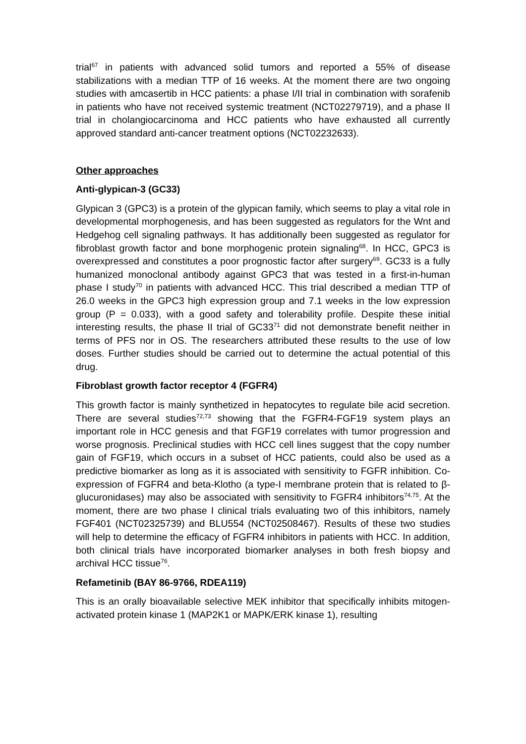trial<sup>67</sup> in patients with advanced solid tumors and reported a 55% of disease stabilizations with a median TTP of 16 weeks. At the moment there are two ongoing studies with amcasertib in HCC patients: a phase I/II trial in combination with sorafenib in patients who have not received systemic treatment (NCT02279719), and a phase II trial in cholangiocarcinoma and HCC patients who have exhausted all currently approved standard anti-cancer treatment options (NCT02232633).
Other approaches
Anti-glypican-3 (GC33)
Glypican 3 (GPC3) is a protein of the glypican family, which seems to play a vital role in developmental morphogenesis, and has been suggested as regulators for the Wnt and Hedgehog cell signaling pathways. It has additionally been suggested as regulator for fibroblast growth factor and bone morphogenic protein signaling<sup>68</sup>. In HCC, GPC3 is overexpressed and constitutes a poor prognostic factor after surgery<sup>69</sup>. GC33 is a fully humanized monoclonal antibody against GPC3 that was tested in a first-in-human phase I study<sup>70</sup> in patients with advanced HCC. This trial described a median TTP of 26.0 weeks in the GPC3 high expression group and 7.1 weeks in the low expression group (P = 0.033), with a good safety and tolerability profile. Despite these initial interesting results, the phase II trial of GC33<sup>71</sup> did not demonstrate benefit neither in terms of PFS nor in OS. The researchers attributed these results to the use of low doses. Further studies should be carried out to determine the actual potential of this drug.
Fibroblast growth factor receptor 4 (FGFR4)
This growth factor is mainly synthetized in hepatocytes to regulate bile acid secretion. There are several studies<sup>72,73</sup> showing that the FGFR4-FGF19 system plays an important role in HCC genesis and that FGF19 correlates with tumor progression and worse prognosis. Preclinical studies with HCC cell lines suggest that the copy number gain of FGF19, which occurs in a subset of HCC patients, could also be used as a predictive biomarker as long as it is associated with sensitivity to FGFR inhibition. Co-expression of FGFR4 and beta-Klotho (a type-I membrane protein that is related to β-glucuronidases) may also be associated with sensitivity to FGFR4 inhibitors<sup>74,75</sup>. At the moment, there are two phase I clinical trials evaluating two of this inhibitors, namely FGF401 (NCT02325739) and BLU554 (NCT02508467). Results of these two studies will help to determine the efficacy of FGFR4 inhibitors in patients with HCC. In addition, both clinical trials have incorporated biomarker analyses in both fresh biopsy and archival HCC tissue<sup>76</sup>.
Refametinib (BAY 86-9766, RDEA119)
This is an orally bioavailable selective MEK inhibitor that specifically inhibits mitogen-activated protein kinase 1 (MAP2K1 or MAPK/ERK kinase 1), resulting